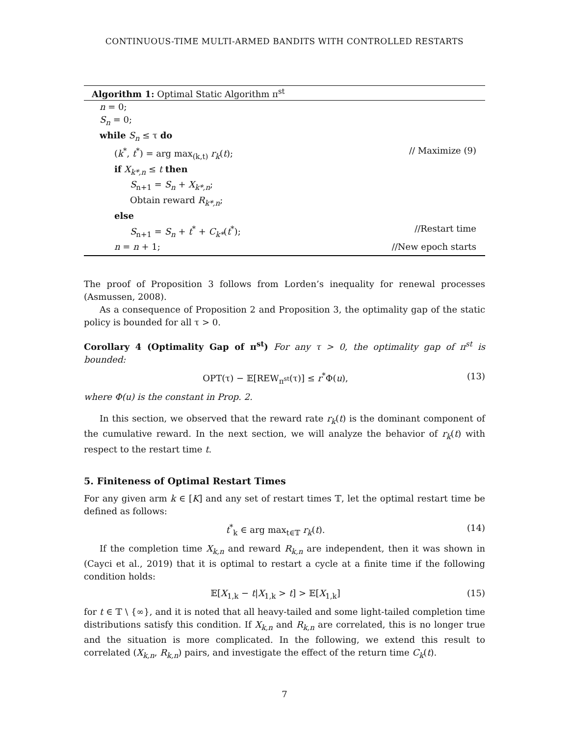CONTINUOUS-TIME MULTI-ARMED BANDITS WITH CONTROLLED RESTARTS
Algorithm 1: Optimal Static Algorithm π<sup>st</sup>
n = 0;
S<sub>n</sub> = 0;
while S<sub>n</sub> ≤ τ do
(k<sup>*</sup>, t<sup>*</sup>) = arg max<sub>(k,t)</sub> r<sub>k</sub>(t); // Maximize (9)
if X<sub>k*,n</sub> ≤ t then
S<sub>n+1</sub> = S<sub>n</sub> + X<sub>k*,n</sub>;
Obtain reward R<sub>k*,n</sub>;
else
S<sub>n+1</sub> = S<sub>n</sub> + t<sup>*</sup> + C<sub>k*</sub>(t<sup>*</sup>); //Restart time
n = n + 1; //New epoch starts
The proof of Proposition 3 follows from Lorden’s inequality for renewal processes (Asmussen, 2008).
As a consequence of Proposition 2 and Proposition 3, the optimality gap of the static policy is bounded for all τ > 0.
Corollary 4 (Optimality Gap of π<sup>st</sup>) For any τ > 0, the optimality gap of π<sup>st</sup> is bounded:
OPT(τ) − 𝔼[REW<sub>π<sup>st</sup></sub>(τ)] ≤ r<sup>*</sup>Φ(u), (13)
where Φ(u) is the constant in Prop. 2.
In this section, we observed that the reward rate r<sub>k</sub>(t) is the dominant component of the cumulative reward. In the next section, we will analyze the behavior of r<sub>k</sub>(t) with respect to the restart time t.
5. Finiteness of Optimal Restart Times
For any given arm k ∈ [K] and any set of restart times 𝕋, let the optimal restart time be defined as follows:
t<sup>*</sup><sub>k</sub> ∈ arg max<sub>t∈𝕋</sub> r<sub>k</sub>(t). (14)
If the completion time X<sub>k,n</sub> and reward R<sub>k,n</sub> are independent, then it was shown in (Cayci et al., 2019) that it is optimal to restart a cycle at a finite time if the following condition holds:
𝔼[X<sub>1,k</sub> − t|X<sub>1,k</sub> > t] > 𝔼[X<sub>1,k</sub>] (15)
for t ∈ 𝕋 \ {∞}, and it is noted that all heavy-tailed and some light-tailed completion time distributions satisfy this condition. If X<sub>k,n</sub> and R<sub>k,n</sub> are correlated, this is no longer true and the situation is more complicated. In the following, we extend this result to correlated (X<sub>k,n</sub>, R<sub>k,n</sub>) pairs, and investigate the effect of the return time C<sub>k</sub>(t).
7